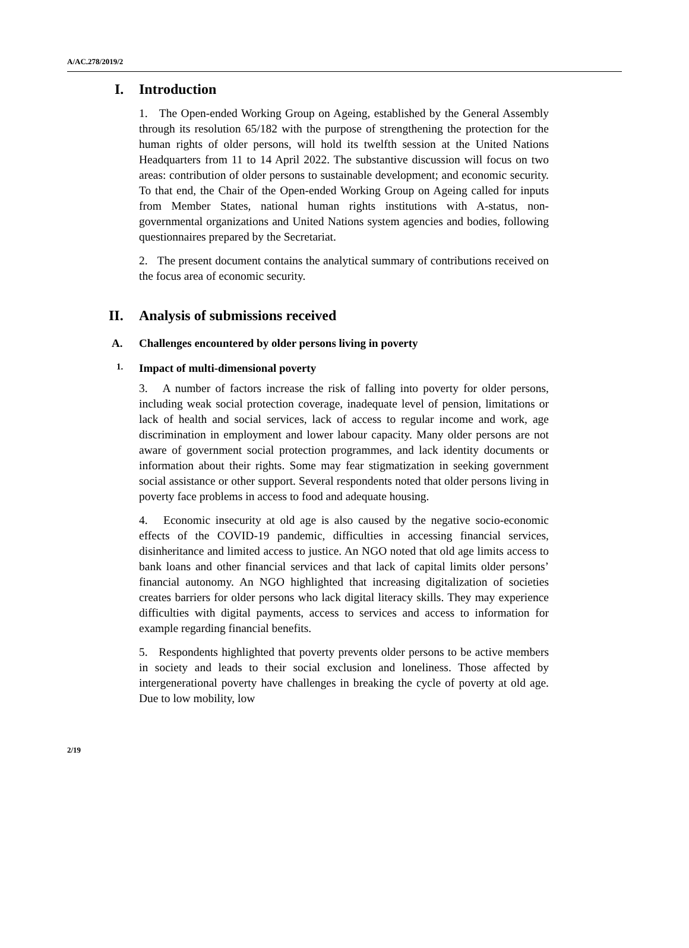A/AC.278/2019/2
I. Introduction
1. The Open-ended Working Group on Ageing, established by the General Assembly through its resolution 65/182 with the purpose of strengthening the protection for the human rights of older persons, will hold its twelfth session at the United Nations Headquarters from 11 to 14 April 2022. The substantive discussion will focus on two areas: contribution of older persons to sustainable development; and economic security. To that end, the Chair of the Open-ended Working Group on Ageing called for inputs from Member States, national human rights institutions with A-status, non-governmental organizations and United Nations system agencies and bodies, following questionnaires prepared by the Secretariat.
2. The present document contains the analytical summary of contributions received on the focus area of economic security.
II. Analysis of submissions received
A. Challenges encountered by older persons living in poverty
1. Impact of multi-dimensional poverty
3. A number of factors increase the risk of falling into poverty for older persons, including weak social protection coverage, inadequate level of pension, limitations or lack of health and social services, lack of access to regular income and work, age discrimination in employment and lower labour capacity. Many older persons are not aware of government social protection programmes, and lack identity documents or information about their rights. Some may fear stigmatization in seeking government social assistance or other support. Several respondents noted that older persons living in poverty face problems in access to food and adequate housing.
4. Economic insecurity at old age is also caused by the negative socio-economic effects of the COVID-19 pandemic, difficulties in accessing financial services, disinheritance and limited access to justice. An NGO noted that old age limits access to bank loans and other financial services and that lack of capital limits older persons’ financial autonomy. An NGO highlighted that increasing digitalization of societies creates barriers for older persons who lack digital literacy skills. They may experience difficulties with digital payments, access to services and access to information for example regarding financial benefits.
5. Respondents highlighted that poverty prevents older persons to be active members in society and leads to their social exclusion and loneliness. Those affected by intergenerational poverty have challenges in breaking the cycle of poverty at old age. Due to low mobility, low
2/19